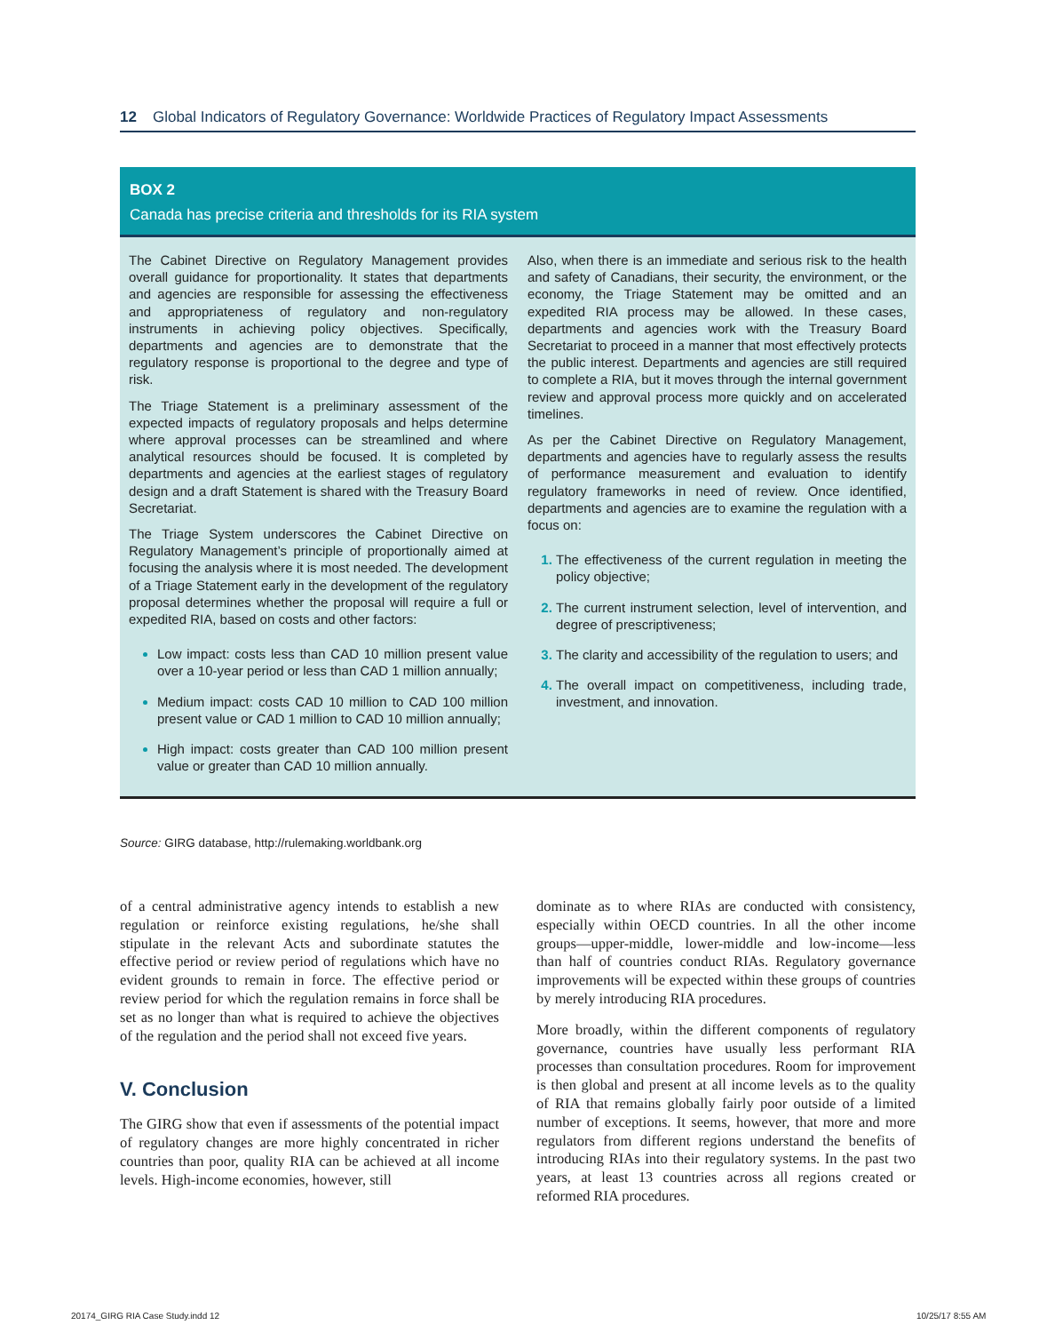12 Global Indicators of Regulatory Governance: Worldwide Practices of Regulatory Impact Assessments
BOX 2
Canada has precise criteria and thresholds for its RIA system
The Cabinet Directive on Regulatory Management provides overall guidance for proportionality. It states that departments and agencies are responsible for assessing the effectiveness and appropriateness of regulatory and non-regulatory instruments in achieving policy objectives. Specifically, departments and agencies are to demonstrate that the regulatory response is proportional to the degree and type of risk.
The Triage Statement is a preliminary assessment of the expected impacts of regulatory proposals and helps determine where approval processes can be streamlined and where analytical resources should be focused. It is completed by departments and agencies at the earliest stages of regulatory design and a draft Statement is shared with the Treasury Board Secretariat.
The Triage System underscores the Cabinet Directive on Regulatory Management’s principle of proportionally aimed at focusing the analysis where it is most needed. The development of a Triage Statement early in the development of the regulatory proposal determines whether the proposal will require a full or expedited RIA, based on costs and other factors:
Low impact: costs less than CAD 10 million present value over a 10-year period or less than CAD 1 million annually;
Medium impact: costs CAD 10 million to CAD 100 million present value or CAD 1 million to CAD 10 million annually;
High impact: costs greater than CAD 100 million present value or greater than CAD 10 million annually.
Also, when there is an immediate and serious risk to the health and safety of Canadians, their security, the environment, or the economy, the Triage Statement may be omitted and an expedited RIA process may be allowed. In these cases, departments and agencies work with the Treasury Board Secretariat to proceed in a manner that most effectively protects the public interest. Departments and agencies are still required to complete a RIA, but it moves through the internal government review and approval process more quickly and on accelerated timelines.
As per the Cabinet Directive on Regulatory Management, departments and agencies have to regularly assess the results of performance measurement and evaluation to identify regulatory frameworks in need of review. Once identified, departments and agencies are to examine the regulation with a focus on:
The effectiveness of the current regulation in meeting the policy objective;
The current instrument selection, level of intervention, and degree of prescriptiveness;
The clarity and accessibility of the regulation to users; and
The overall impact on competitiveness, including trade, investment, and innovation.
Source: GIRG database, http://rulemaking.worldbank.org
of a central administrative agency intends to establish a new regulation or reinforce existing regulations, he/she shall stipulate in the relevant Acts and subordinate statutes the effective period or review period of regulations which have no evident grounds to remain in force. The effective period or review period for which the regulation remains in force shall be set as no longer than what is required to achieve the objectives of the regulation and the period shall not exceed five years.
V. Conclusion
The GIRG show that even if assessments of the potential impact of regulatory changes are more highly concentrated in richer countries than poor, quality RIA can be achieved at all income levels. High-income economies, however, still
dominate as to where RIAs are conducted with consistency, especially within OECD countries. In all the other income groups—upper-middle, lower-middle and low-income—less than half of countries conduct RIAs. Regulatory governance improvements will be expected within these groups of countries by merely introducing RIA procedures.
More broadly, within the different components of regulatory governance, countries have usually less performant RIA processes than consultation procedures. Room for improvement is then global and present at all income levels as to the quality of RIA that remains globally fairly poor outside of a limited number of exceptions. It seems, however, that more and more regulators from different regions understand the benefits of introducing RIAs into their regulatory systems. In the past two years, at least 13 countries across all regions created or reformed RIA procedures.
20174_GIRG RIA Case Study.indd 12
10/25/17 8:55 AM